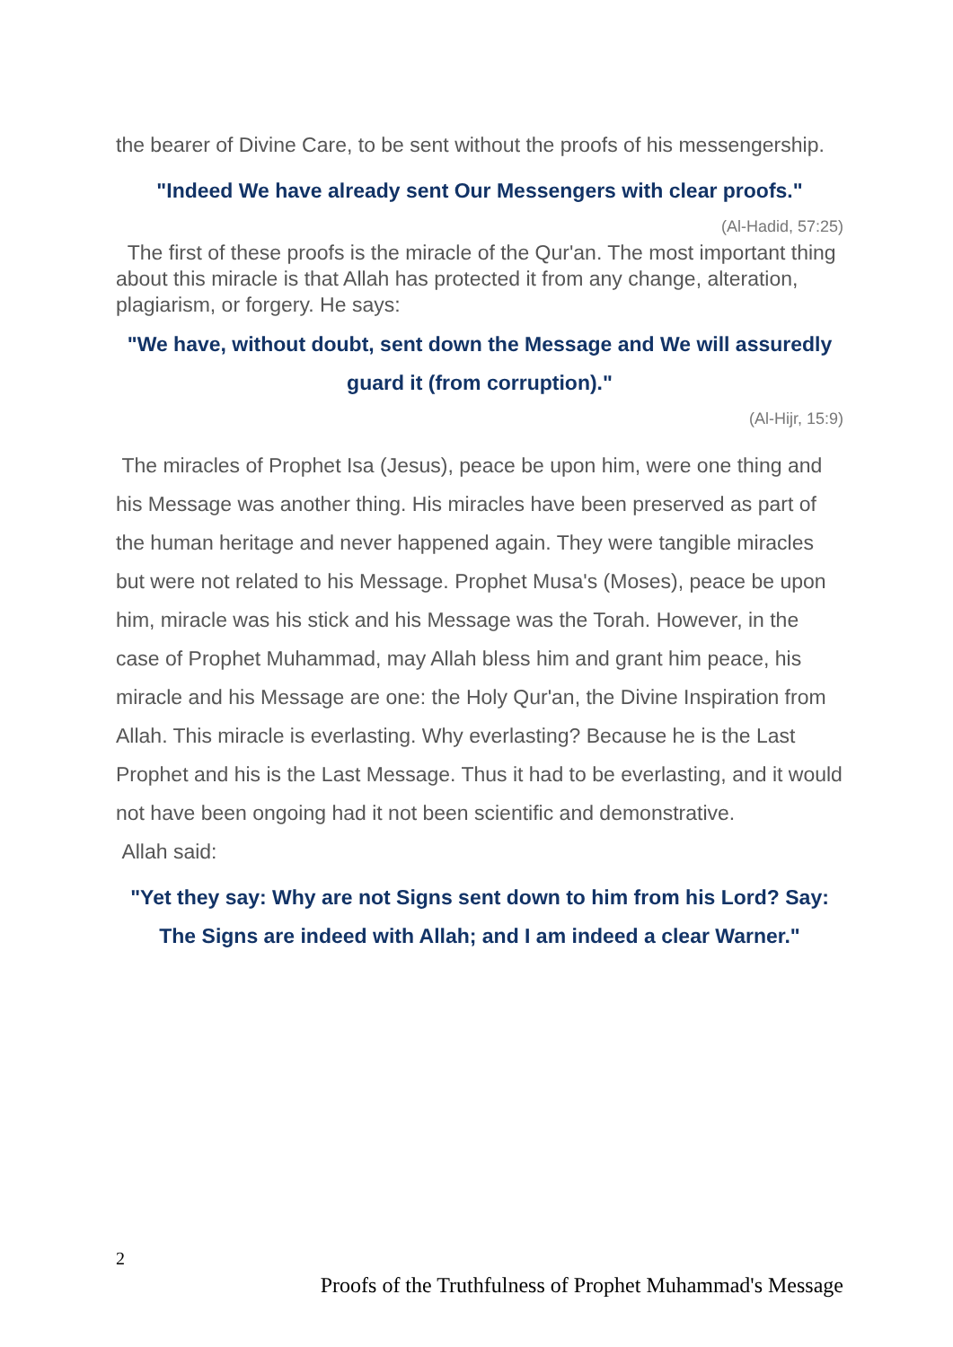the bearer of Divine Care, to be sent without the proofs of his messengership.
"Indeed We have already sent Our Messengers with clear proofs."
(Al-Hadid, 57:25)
The first of these proofs is the miracle of the Qur'an. The most important thing about this miracle is that Allah has protected it from any change, alteration, plagiarism, or forgery. He says:
"We have, without doubt, sent down the Message and We will assuredly guard it (from corruption)."
(Al-Hijr, 15:9)
The miracles of Prophet Isa (Jesus), peace be upon him, were one thing and his Message was another thing. His miracles have been preserved as part of the human heritage and never happened again. They were tangible miracles but were not related to his Message. Prophet Musa's (Moses), peace be upon him, miracle was his stick and his Message was the Torah. However, in the case of Prophet Muhammad, may Allah bless him and grant him peace, his miracle and his Message are one: the Holy Qur'an, the Divine Inspiration from Allah. This miracle is everlasting. Why everlasting? Because he is the Last Prophet and his is the Last Message. Thus it had to be everlasting, and it would not have been ongoing had it not been scientific and demonstrative.
Allah said:
"Yet they say: Why are not Signs sent down to him from his Lord? Say: The Signs are indeed with Allah; and I am indeed a clear Warner."
2
Proofs of the Truthfulness of Prophet Muhammad's Message